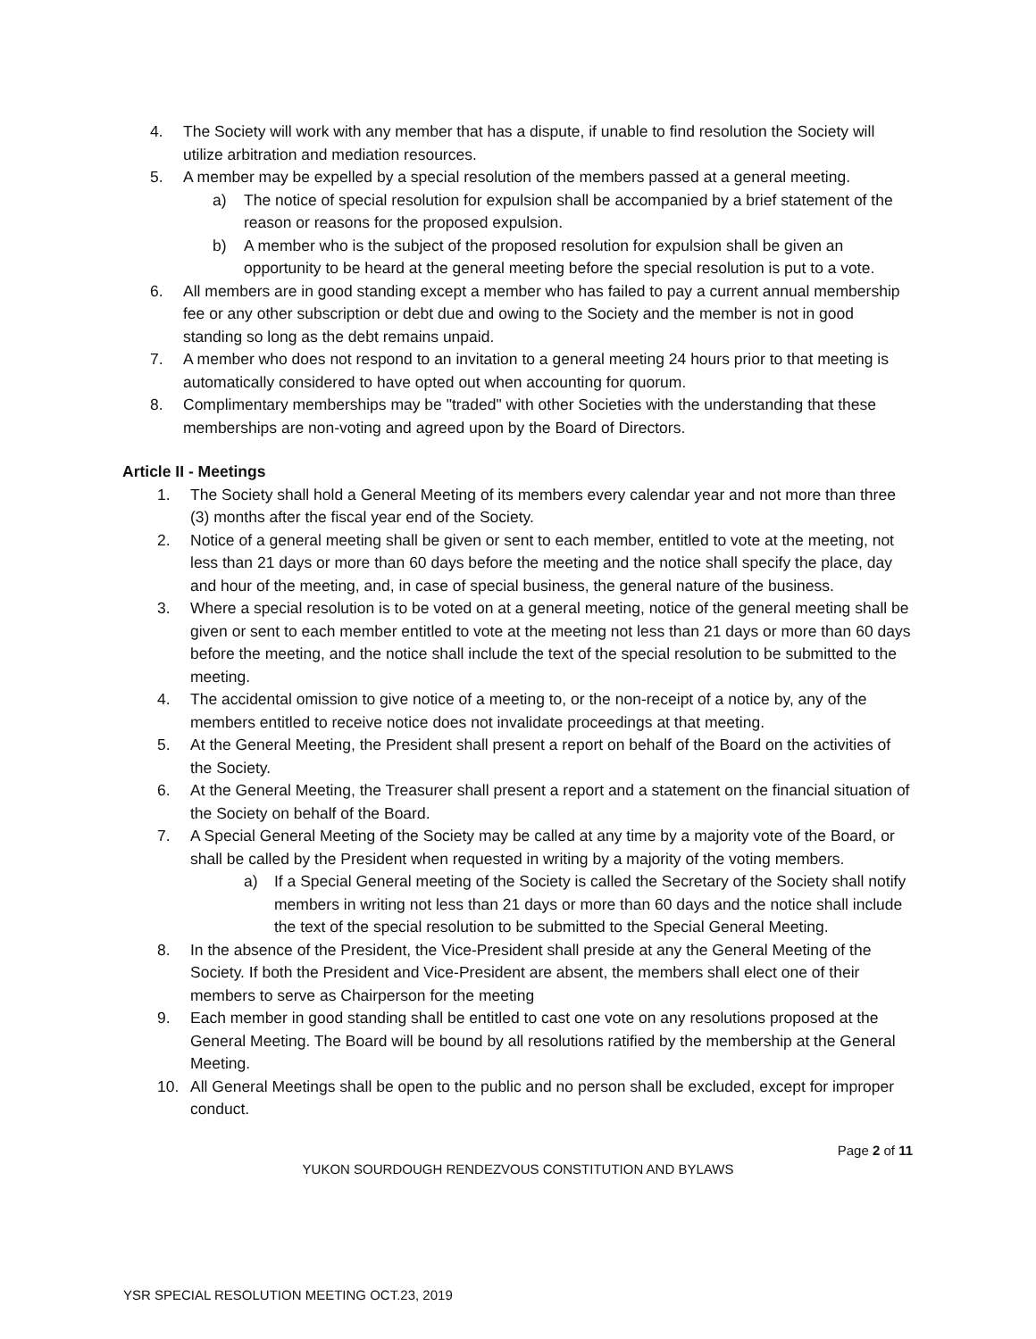4. The Society will work with any member that has a dispute, if unable to find resolution the Society will utilize arbitration and mediation resources.
5. A member may be expelled by a special resolution of the members passed at a general meeting.
a) The notice of special resolution for expulsion shall be accompanied by a brief statement of the reason or reasons for the proposed expulsion.
b) A member who is the subject of the proposed resolution for expulsion shall be given an opportunity to be heard at the general meeting before the special resolution is put to a vote.
6. All members are in good standing except a member who has failed to pay a current annual membership fee or any other subscription or debt due and owing to the Society and the member is not in good standing so long as the debt remains unpaid.
7. A member who does not respond to an invitation to a general meeting 24 hours prior to that meeting is automatically considered to have opted out when accounting for quorum.
8. Complimentary memberships may be "traded" with other Societies with the understanding that these memberships are non-voting and agreed upon by the Board of Directors.
Article II - Meetings
1. The Society shall hold a General Meeting of its members every calendar year and not more than three (3) months after the fiscal year end of the Society.
2. Notice of a general meeting shall be given or sent to each member, entitled to vote at the meeting, not less than 21 days or more than 60 days before the meeting and the notice shall specify the place, day and hour of the meeting, and, in case of special business, the general nature of the business.
3. Where a special resolution is to be voted on at a general meeting, notice of the general meeting shall be given or sent to each member entitled to vote at the meeting not less than 21 days or more than 60 days before the meeting, and the notice shall include the text of the special resolution to be submitted to the meeting.
4. The accidental omission to give notice of a meeting to, or the non-receipt of a notice by, any of the members entitled to receive notice does not invalidate proceedings at that meeting.
5. At the General Meeting, the President shall present a report on behalf of the Board on the activities of the Society.
6. At the General Meeting, the Treasurer shall present a report and a statement on the financial situation of the Society on behalf of the Board.
7. A Special General Meeting of the Society may be called at any time by a majority vote of the Board, or shall be called by the President when requested in writing by a majority of the voting members.
a) If a Special General meeting of the Society is called the Secretary of the Society shall notify members in writing not less than 21 days or more than 60 days and the notice shall include the text of the special resolution to be submitted to the Special General Meeting.
8. In the absence of the President, the Vice-President shall preside at any the General Meeting of the Society. If both the President and Vice-President are absent, the members shall elect one of their members to serve as Chairperson for the meeting
9. Each member in good standing shall be entitled to cast one vote on any resolutions proposed at the General Meeting. The Board will be bound by all resolutions ratified by the membership at the General Meeting.
10. All General Meetings shall be open to the public and no person shall be excluded, except for improper conduct.
Page 2 of 11
YUKON SOURDOUGH RENDEZVOUS CONSTITUTION AND BYLAWS
YSR SPECIAL RESOLUTION MEETING OCT.23, 2019